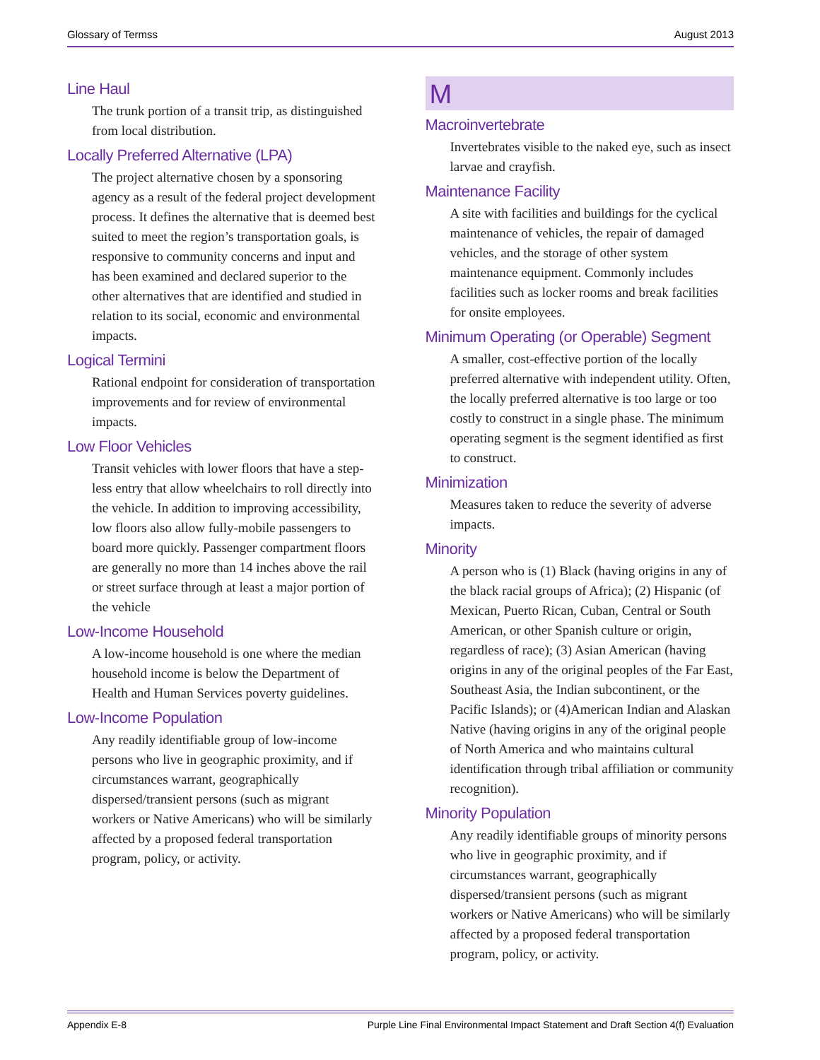Glossary of Termss August 2013
Line Haul
The trunk portion of a transit trip, as distinguished from local distribution.
Locally Preferred Alternative (LPA)
The project alternative chosen by a sponsoring agency as a result of the federal project development process. It defines the alternative that is deemed best suited to meet the region’s transportation goals, is responsive to community concerns and input and has been examined and declared superior to the other alternatives that are identified and studied in relation to its social, economic and environmental impacts.
Logical Termini
Rational endpoint for consideration of transportation improvements and for review of environmental impacts.
Low Floor Vehicles
Transit vehicles with lower floors that have a step-less entry that allow wheelchairs to roll directly into the vehicle. In addition to improving accessibility, low floors also allow fully-mobile passengers to board more quickly. Passenger compartment floors are generally no more than 14 inches above the rail or street surface through at least a major portion of the vehicle
Low-Income Household
A low-income household is one where the median household income is below the Department of Health and Human Services poverty guidelines.
Low-Income Population
Any readily identifiable group of low-income persons who live in geographic proximity, and if circumstances warrant, geographically dispersed/transient persons (such as migrant workers or Native Americans) who will be similarly affected by a proposed federal transportation program, policy, or activity.
M
Macroinvertebrate
Invertebrates visible to the naked eye, such as insect larvae and crayfish.
Maintenance Facility
A site with facilities and buildings for the cyclical maintenance of vehicles, the repair of damaged vehicles, and the storage of other system maintenance equipment. Commonly includes facilities such as locker rooms and break facilities for onsite employees.
Minimum Operating (or Operable) Segment
A smaller, cost-effective portion of the locally preferred alternative with independent utility. Often, the locally preferred alternative is too large or too costly to construct in a single phase. The minimum operating segment is the segment identified as first to construct.
Minimization
Measures taken to reduce the severity of adverse impacts.
Minority
A person who is (1) Black (having origins in any of the black racial groups of Africa); (2) Hispanic (of Mexican, Puerto Rican, Cuban, Central or South American, or other Spanish culture or origin, regardless of race); (3) Asian American (having origins in any of the original peoples of the Far East, Southeast Asia, the Indian subcontinent, or the Pacific Islands); or (4)American Indian and Alaskan Native (having origins in any of the original people of North America and who maintains cultural identification through tribal affiliation or community recognition).
Minority Population
Any readily identifiable groups of minority persons who live in geographic proximity, and if circumstances warrant, geographically dispersed/transient persons (such as migrant workers or Native Americans) who will be similarly affected by a proposed federal transportation program, policy, or activity.
Appendix E-8 Purple Line Final Environmental Impact Statement and Draft Section 4(f) Evaluation